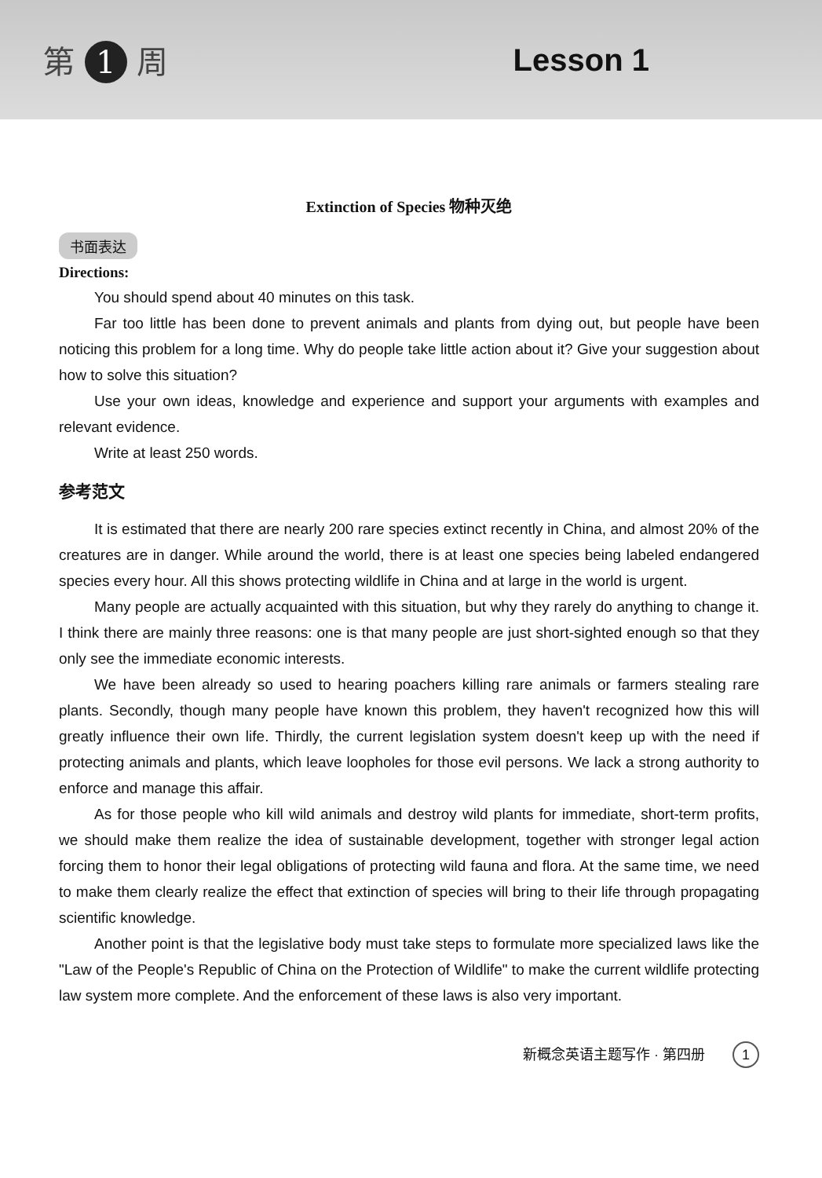第 1 周 Lesson 1
Extinction of Species 物种灭绝
书面表达
Directions:
You should spend about 40 minutes on this task.
Far too little has been done to prevent animals and plants from dying out, but people have been noticing this problem for a long time. Why do people take little action about it? Give your suggestion about how to solve this situation?
Use your own ideas, knowledge and experience and support your arguments with examples and relevant evidence.
Write at least 250 words.
参考范文
It is estimated that there are nearly 200 rare species extinct recently in China, and almost 20% of the creatures are in danger. While around the world, there is at least one species being labeled endangered species every hour. All this shows protecting wildlife in China and at large in the world is urgent.
Many people are actually acquainted with this situation, but why they rarely do anything to change it. I think there are mainly three reasons: one is that many people are just short-sighted enough so that they only see the immediate economic interests.
We have been already so used to hearing poachers killing rare animals or farmers stealing rare plants. Secondly, though many people have known this problem, they haven't recognized how this will greatly influence their own life. Thirdly, the current legislation system doesn't keep up with the need if protecting animals and plants, which leave loopholes for those evil persons. We lack a strong authority to enforce and manage this affair.
As for those people who kill wild animals and destroy wild plants for immediate, short-term profits, we should make them realize the idea of sustainable development, together with stronger legal action forcing them to honor their legal obligations of protecting wild fauna and flora. At the same time, we need to make them clearly realize the effect that extinction of species will bring to their life through propagating scientific knowledge.
Another point is that the legislative body must take steps to formulate more specialized laws like the "Law of the People's Republic of China on the Protection of Wildlife" to make the current wildlife protecting law system more complete. And the enforcement of these laws is also very important.
新概念英语主题写作 · 第四册 1